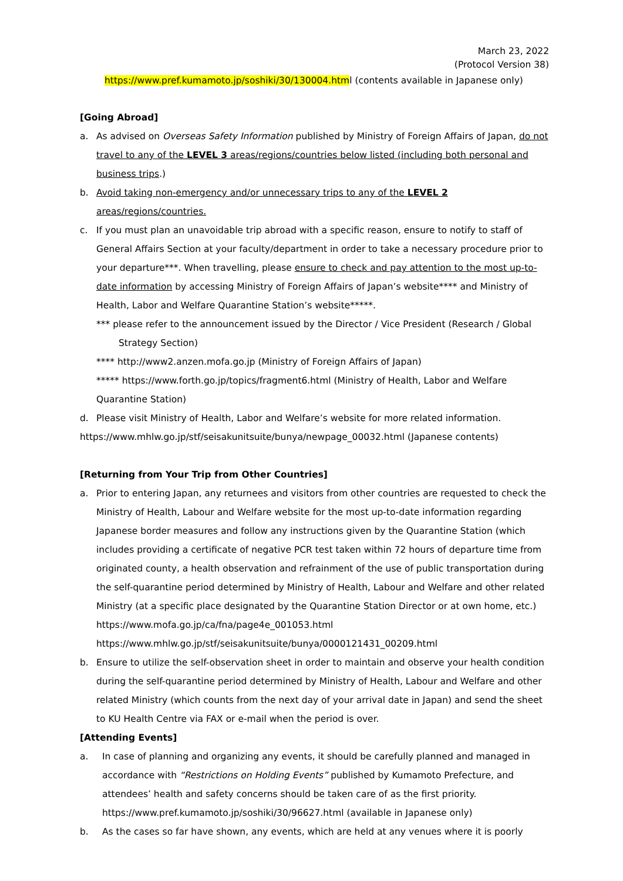March 23, 2022
(Protocol Version 38)
https://www.pref.kumamoto.jp/soshiki/30/130004.html (contents available in Japanese only)
[Going Abroad]
a. As advised on Overseas Safety Information published by Ministry of Foreign Affairs of Japan, do not travel to any of the LEVEL 3 areas/regions/countries below listed (including both personal and business trips.)
b. Avoid taking non-emergency and/or unnecessary trips to any of the LEVEL 2 areas/regions/countries.
c. If you must plan an unavoidable trip abroad with a specific reason, ensure to notify to staff of General Affairs Section at your faculty/department in order to take a necessary procedure prior to your departure***. When travelling, please ensure to check and pay attention to the most up-to-date information by accessing Ministry of Foreign Affairs of Japan’s website**** and Ministry of Health, Labor and Welfare Quarantine Station’s website*****.
*** please refer to the announcement issued by the Director / Vice President (Research / Global Strategy Section)
**** http://www2.anzen.mofa.go.jp (Ministry of Foreign Affairs of Japan)
***** https://www.forth.go.jp/topics/fragment6.html (Ministry of Health, Labor and Welfare Quarantine Station)
d. Please visit Ministry of Health, Labor and Welfare’s website for more related information.
https://www.mhlw.go.jp/stf/seisakunitsuite/bunya/newpage_00032.html (Japanese contents)
[Returning from Your Trip from Other Countries]
a. Prior to entering Japan, any returnees and visitors from other countries are requested to check the Ministry of Health, Labour and Welfare website for the most up-to-date information regarding Japanese border measures and follow any instructions given by the Quarantine Station (which includes providing a certificate of negative PCR test taken within 72 hours of departure time from originated county, a health observation and refrainment of the use of public transportation during the self-quarantine period determined by Ministry of Health, Labour and Welfare and other related Ministry (at a specific place designated by the Quarantine Station Director or at own home, etc.)
https://www.mofa.go.jp/ca/fna/page4e_001053.html
https://www.mhlw.go.jp/stf/seisakunitsuite/bunya/0000121431_00209.html
b. Ensure to utilize the self-observation sheet in order to maintain and observe your health condition during the self-quarantine period determined by Ministry of Health, Labour and Welfare and other related Ministry (which counts from the next day of your arrival date in Japan) and send the sheet to KU Health Centre via FAX or e-mail when the period is over.
[Attending Events]
a. In case of planning and organizing any events, it should be carefully planned and managed in accordance with “Restrictions on Holding Events” published by Kumamoto Prefecture, and attendees’ health and safety concerns should be taken care of as the first priority.
https://www.pref.kumamoto.jp/soshiki/30/96627.html (available in Japanese only)
b. As the cases so far have shown, any events, which are held at any venues where it is poorly